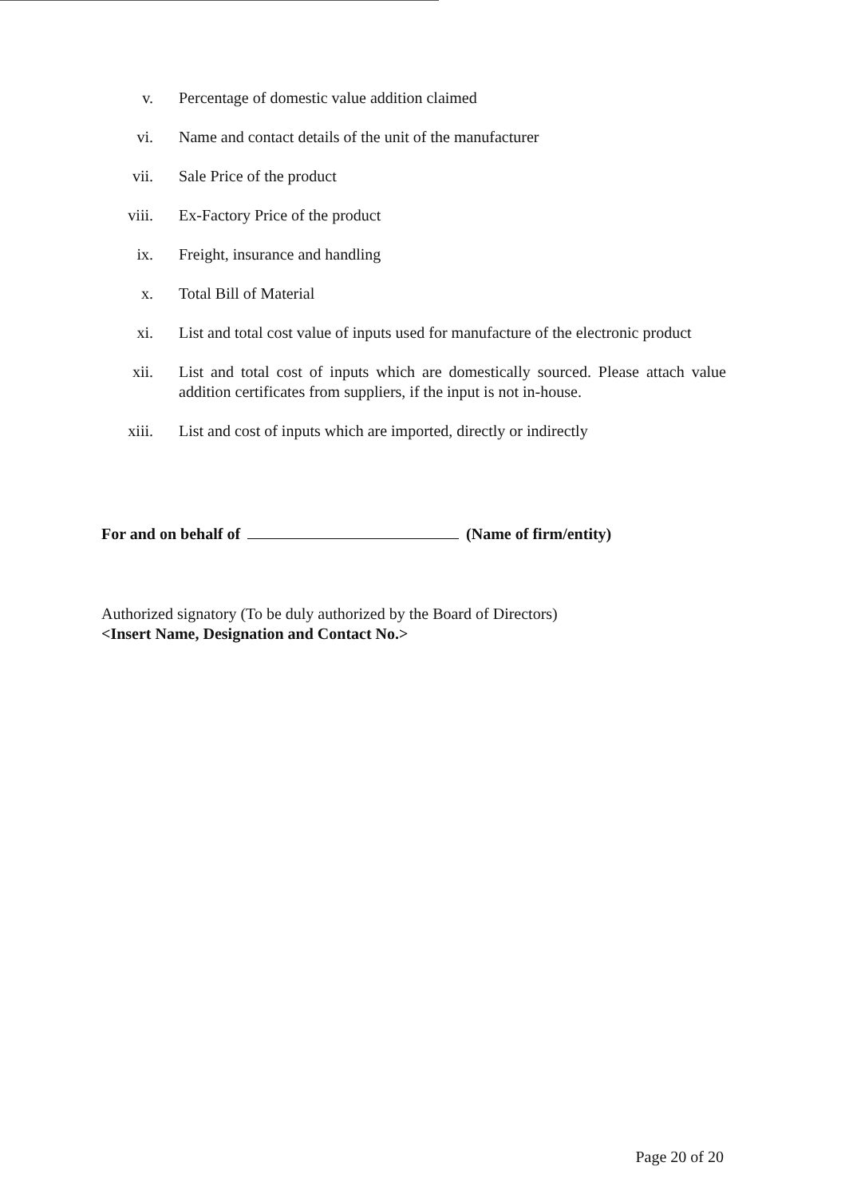v. Percentage of domestic value addition claimed
vi. Name and contact details of the unit of the manufacturer
vii. Sale Price of the product
viii. Ex-Factory Price of the product
ix. Freight, insurance and handling
x. Total Bill of Material
xi. List and total cost value of inputs used for manufacture of the electronic product
xii. List and total cost of inputs which are domestically sourced. Please attach value addition certificates from suppliers, if the input is not in-house.
xiii. List and cost of inputs which are imported, directly or indirectly
For and on behalf of (Name of firm/entity)
Authorized signatory (To be duly authorized by the Board of Directors)
<Insert Name, Designation and Contact No.>
Page 20 of 20